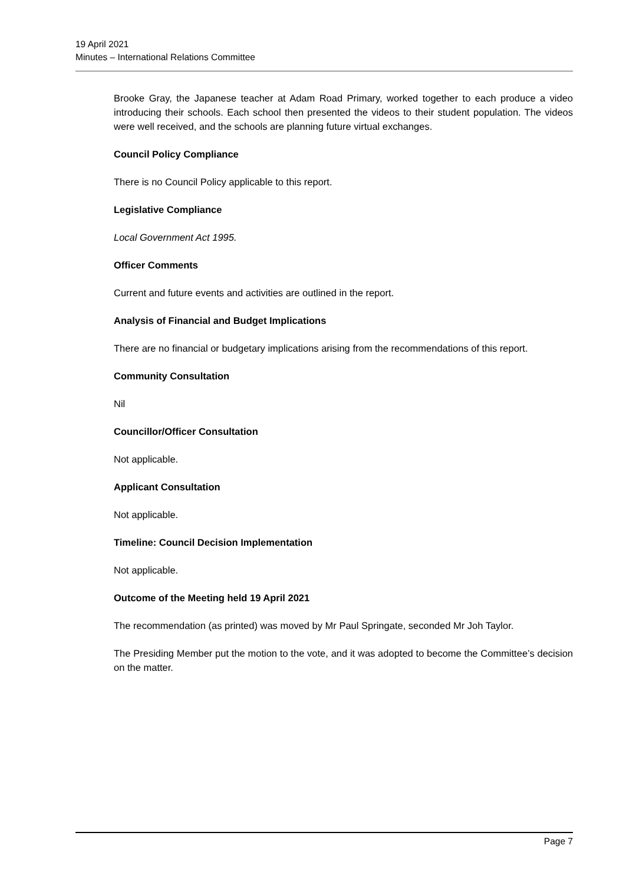19 April 2021
Minutes – International Relations Committee
Brooke Gray, the Japanese teacher at Adam Road Primary, worked together to each produce a video introducing their schools. Each school then presented the videos to their student population. The videos were well received, and the schools are planning future virtual exchanges.
Council Policy Compliance
There is no Council Policy applicable to this report.
Legislative Compliance
Local Government Act 1995.
Officer Comments
Current and future events and activities are outlined in the report.
Analysis of Financial and Budget Implications
There are no financial or budgetary implications arising from the recommendations of this report.
Community Consultation
Nil
Councillor/Officer Consultation
Not applicable.
Applicant Consultation
Not applicable.
Timeline: Council Decision Implementation
Not applicable.
Outcome of the Meeting held 19 April 2021
The recommendation (as printed) was moved by Mr Paul Springate, seconded Mr Joh Taylor.
The Presiding Member put the motion to the vote, and it was adopted to become the Committee’s decision on the matter.
Page 7